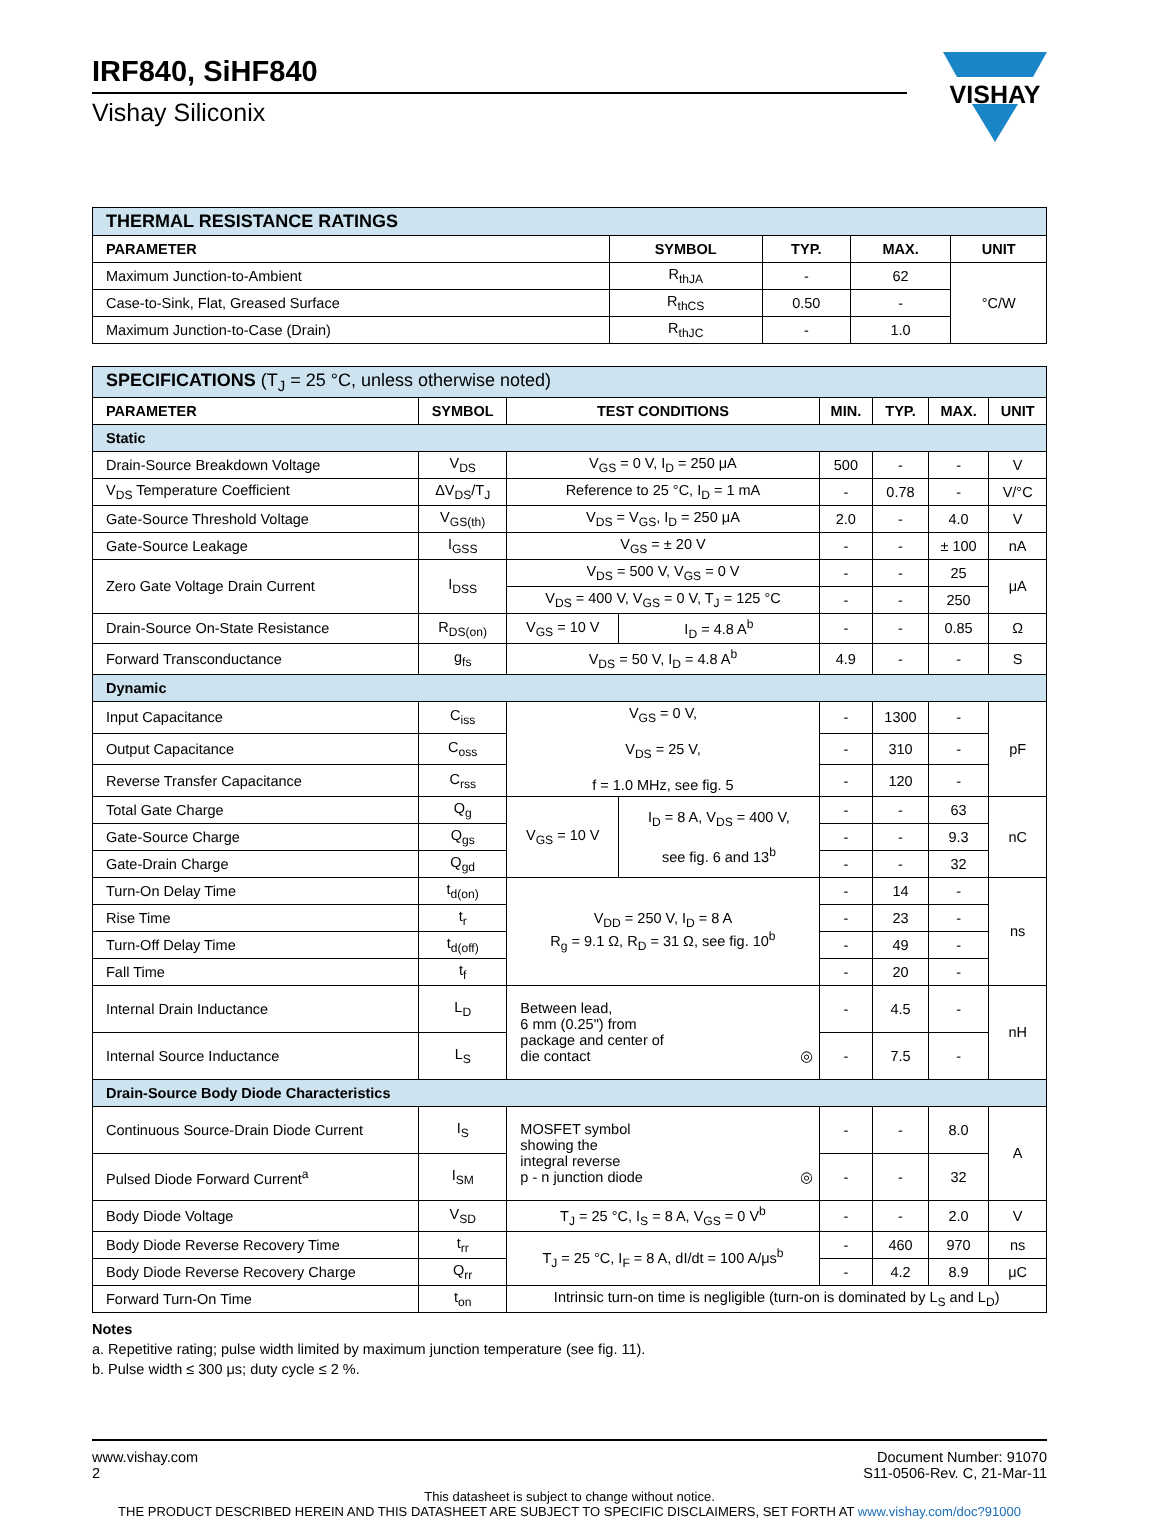IRF840, SiHF840
Vishay Siliconix
VISHAY
| THERMAL RESISTANCE RATINGS | | | | |
| PARAMETER | SYMBOL | TYP. | MAX. | UNIT |
| Maximum Junction-to-Ambient | R<sub>thJA</sub> | - | 62 | °C/W |
| Case-to-Sink, Flat, Greased Surface | R<sub>thCS</sub> | 0.50 | - | |
| Maximum Junction-to-Case (Drain) | R<sub>thJC</sub> | - | 1.0 | |
| SPECIFICATIONS (T<sub>J</sub> = 25 °C, unless otherwise noted) | | | | | | | |
| PARAMETER | SYMBOL | TEST CONDITIONS | | MIN. | TYP. | MAX. | UNIT |
| Static | | | | | | | |
| Drain-Source Breakdown Voltage | V<sub>DS</sub> | V<sub>GS</sub> = 0 V, I<sub>D</sub> = 250 μA | | 500 | - | - | V |
| V<sub>DS</sub> Temperature Coefficient | ΔV<sub>DS</sub>/T<sub>J</sub> | Reference to 25 °C, I<sub>D</sub> = 1 mA | | - | 0.78 | - | V/°C |
| Gate-Source Threshold Voltage | V<sub>GS(th)</sub> | V<sub>DS</sub> = V<sub>GS</sub>, I<sub>D</sub> = 250 μA | | 2.0 | - | 4.0 | V |
| Gate-Source Leakage | I<sub>GSS</sub> | V<sub>GS</sub> = ± 20 V | | - | - | ± 100 | nA |
| Zero Gate Voltage Drain Current | I<sub>DSS</sub> | V<sub>DS</sub> = 500 V, V<sub>GS</sub> = 0 V | | - | - | 25 | μA |
| | | V<sub>DS</sub> = 400 V, V<sub>GS</sub> = 0 V, T<sub>J</sub> = 125 °C | | - | - | 250 | |
| Drain-Source On-State Resistance | R<sub>DS(on)</sub> | V<sub>GS</sub> = 10 V | I<sub>D</sub> = 4.8 A<sup>b</sup> | - | - | 0.85 | Ω |
| Forward Transconductance | g<sub>fs</sub> | V<sub>DS</sub> = 50 V, I<sub>D</sub> = 4.8 A<sup>b</sup> | | 4.9 | - | - | S |
| Dynamic | | | | | | | |
| Input Capacitance | C<sub>iss</sub> | V<sub>GS</sub> = 0 V, V<sub>DS</sub> = 25 V, f = 1.0 MHz, see fig. 5 | | - | 1300 | - | pF |
| Output Capacitance | C<sub>oss</sub> | | | - | 310 | - | |
| Reverse Transfer Capacitance | C<sub>rss</sub> | | | - | 120 | - | |
| Total Gate Charge | Q<sub>g</sub> | V<sub>GS</sub> = 10 V | I<sub>D</sub> = 8 A, V<sub>DS</sub> = 400 V, see fig. 6 and 13<sup>b</sup> | - | - | 63 | nC |
| Gate-Source Charge | Q<sub>gs</sub> | | | - | - | 9.3 | |
| Gate-Drain Charge | Q<sub>gd</sub> | | | - | - | 32 | |
| Turn-On Delay Time | t<sub>d(on)</sub> | V<sub>DD</sub> = 250 V, I<sub>D</sub> = 8 A R<sub>g</sub> = 9.1 Ω, R<sub>D</sub> = 31 Ω, see fig. 10<sup>b</sup> | | - | 14 | - | ns |
| Rise Time | t<sub>r</sub> | | | - | 23 | - | |
| Turn-Off Delay Time | t<sub>d(off)</sub> | | | - | 49 | - | |
| Fall Time | t<sub>f</sub> | | | - | 20 | - | |
| Internal Drain Inductance | L<sub>D</sub> | Between lead, 6 mm (0.25") from package and center of die contact ◎ | | - | 4.5 | - | nH |
| Internal Source Inductance | L<sub>S</sub> | | | - | 7.5 | - | |
| Drain-Source Body Diode Characteristics | | | | | | | |
| Continuous Source-Drain Diode Current | I<sub>S</sub> | MOSFET symbol showing the integral reverse p - n junction diode ◎ | | - | - | 8.0 | A |
| Pulsed Diode Forward Current<sup>a</sup> | I<sub>SM</sub> | | | - | - | 32 | |
| Body Diode Voltage | V<sub>SD</sub> | T<sub>J</sub> = 25 °C, I<sub>S</sub> = 8 A, V<sub>GS</sub> = 0 V<sup>b</sup> | | - | - | 2.0 | V |
| Body Diode Reverse Recovery Time | t<sub>rr</sub> | T<sub>J</sub> = 25 °C, I<sub>F</sub> = 8 A, dI/dt = 100 A/μs<sup>b</sup> | | - | 460 | 970 | ns |
| Body Diode Reverse Recovery Charge | Q<sub>rr</sub> | | | - | 4.2 | 8.9 | μC |
| Forward Turn-On Time | t<sub>on</sub> | Intrinsic turn-on time is negligible (turn-on is dominated by L<sub>S</sub> and L<sub>D</sub>) | | | | | |
Notes
a. Repetitive rating; pulse width limited by maximum junction temperature (see fig. 11).
b. Pulse width ≤ 300 μs; duty cycle ≤ 2 %.
www.vishay.com
2
Document Number: 91070
S11-0506-Rev. C, 21-Mar-11
This datasheet is subject to change without notice.
THE PRODUCT DESCRIBED HEREIN AND THIS DATASHEET ARE SUBJECT TO SPECIFIC DISCLAIMERS, SET FORTH AT www.vishay.com/doc?91000